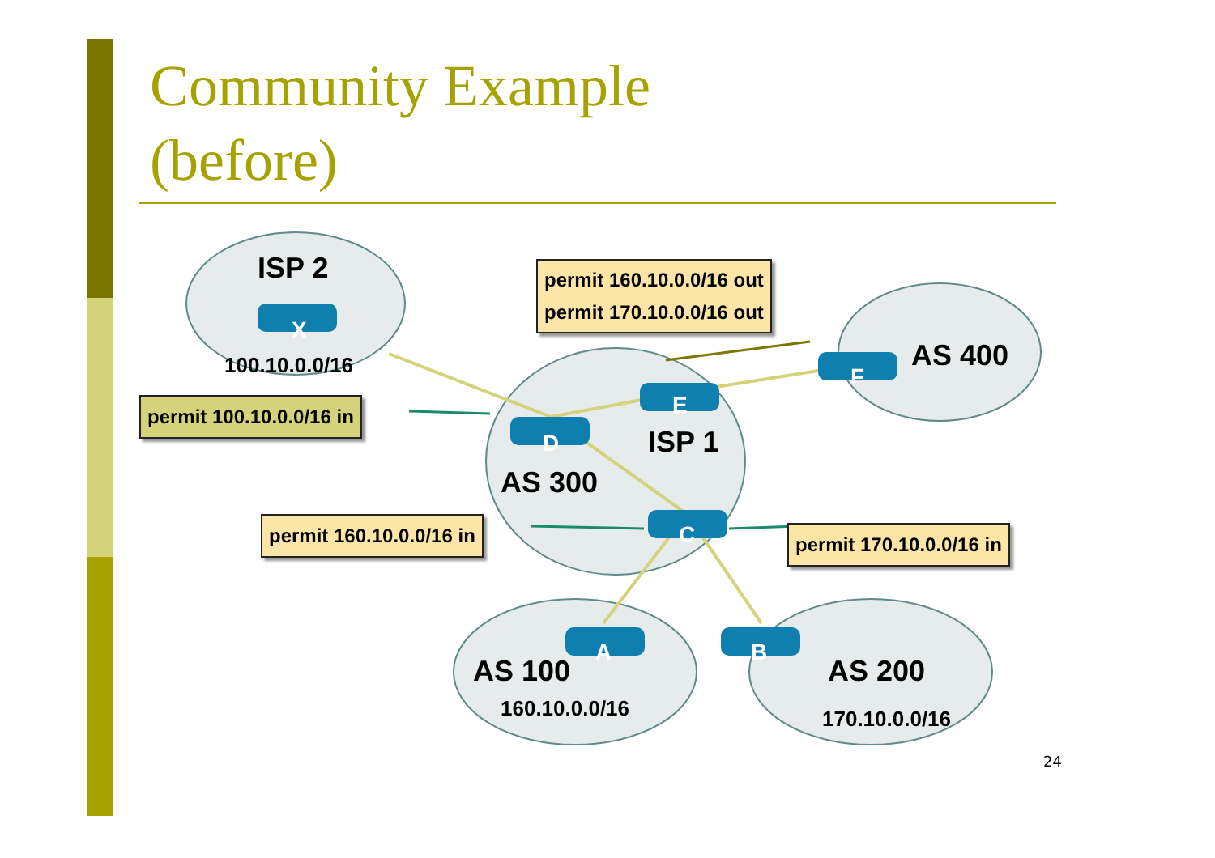Community Example
(before)
ISP 2
X
100.10.0.0/16
permit 160.10.0.0/16 out
permit 170.10.0.0/16 out
AS 400
F
E
permit 100.10.0.0/16 in
D ISP 1
AS 300
permit 160.10.0.0/16 in C permit 170.10.0.0/16 in
A B
AS 100 AS 200
160.10.0.0/16 170.10.0.0/16
24